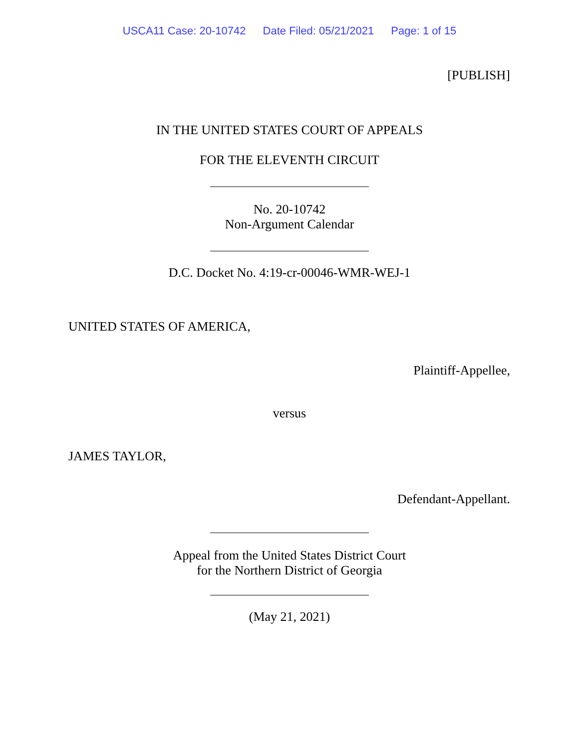USCA11 Case: 20-10742 Date Filed: 05/21/2021 Page: 1 of 15
[PUBLISH]
IN THE UNITED STATES COURT OF APPEALS
FOR THE ELEVENTH CIRCUIT
No. 20-10742
Non-Argument Calendar
D.C. Docket No. 4:19-cr-00046-WMR-WEJ-1
UNITED STATES OF AMERICA,
Plaintiff-Appellee,
versus
JAMES TAYLOR,
Defendant-Appellant.
Appeal from the United States District Court
for the Northern District of Georgia
(May 21, 2021)